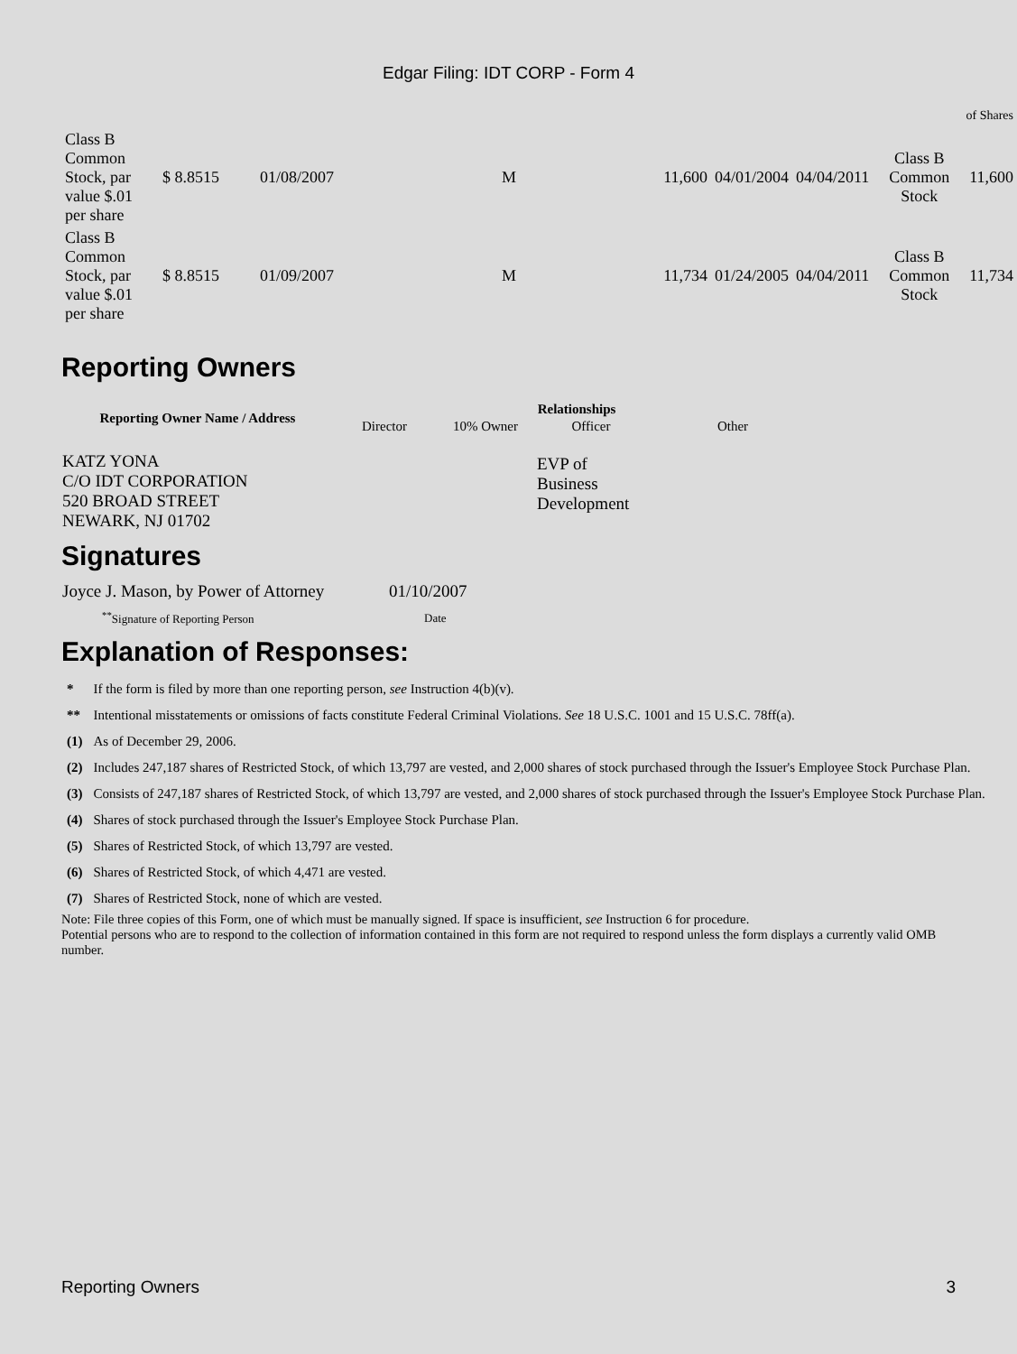Edgar Filing: IDT CORP - Form 4
of Shares
| Class B Common Stock, par value $.01 per share | $ 8.8515 | 01/08/2007 | M | 11,600 | 04/01/2004 | 04/04/2011 | Class B Common Stock | 11,600 |
| Class B Common Stock, par value $.01 per share | $ 8.8515 | 01/09/2007 | M | 11,734 | 01/24/2005 | 04/04/2011 | Class B Common Stock | 11,734 |
Reporting Owners
| Reporting Owner Name / Address | Relationships | | | |
| --- | --- | --- | --- | --- |
| | Director | 10% Owner | Officer | Other |
| KATZ YONA C/O IDT CORPORATION 520 BROAD STREET NEWARK, NJ 01702 | | | EVP of Business Development | |
Signatures
| Joyce J. Mason, by Power of Attorney | 01/10/2007 |
| <sup>**</sup> Signature of Reporting Person | Date |
Explanation of Responses:
| * | If the form is filed by more than one reporting person, see Instruction 4(b)(v). |
| ** | Intentional misstatements or omissions of facts constitute Federal Criminal Violations. See 18 U.S.C. 1001 and 15 U.S.C. 78ff(a). |
| (1) | As of December 29, 2006. |
| (2) | Includes 247,187 shares of Restricted Stock, of which 13,797 are vested, and 2,000 shares of stock purchased through the Issuer's Employee Stock Purchase Plan. |
| (3) | Consists of 247,187 shares of Restricted Stock, of which 13,797 are vested, and 2,000 shares of stock purchased through the Issuer's Employee Stock Purchase Plan. |
| (4) | Shares of stock purchased through the Issuer's Employee Stock Purchase Plan. |
| (5) | Shares of Restricted Stock, of which 13,797 are vested. |
| (6) | Shares of Restricted Stock, of which 4,471 are vested. |
| (7) | Shares of Restricted Stock, none of which are vested. |
Note: File three copies of this Form, one of which must be manually signed. If space is insufficient, see Instruction 6 for procedure.
Potential persons who are to respond to the collection of information contained in this form are not required to respond unless the form displays a currently valid OMB number.
Reporting Owners 3